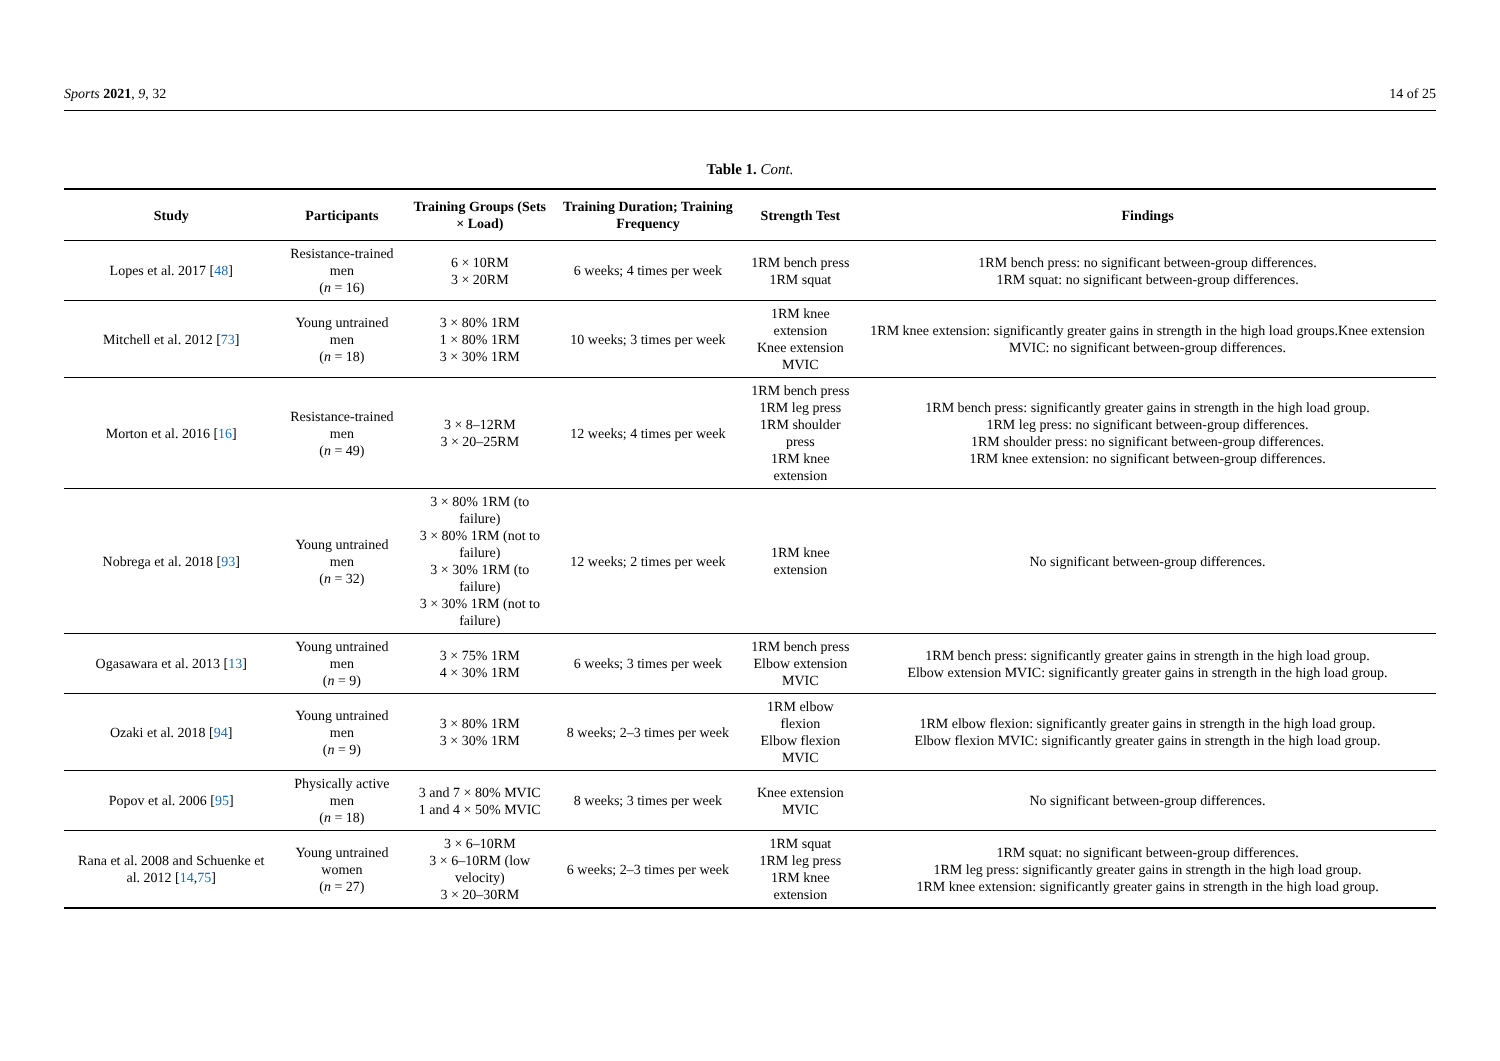Sports 2021, 9, 32 14 of 25
Table 1. Cont.
| Study | Participants | Training Groups (Sets × Load) | Training Duration; Training Frequency | Strength Test | Findings |
| --- | --- | --- | --- | --- | --- |
| Lopes et al. 2017 [ 48 ] | Resistance-trained men ( n = 16) | 6 × 10RM 3 × 20RM | 6 weeks; 4 times per week | 1RM bench press 1RM squat | 1RM bench press: no significant between-group differences. 1RM squat: no significant between-group differences. |
| Mitchell et al. 2012 [ 73 ] | Young untrained men ( n = 18) | 3 × 80% 1RM 1 × 80% 1RM 3 × 30% 1RM | 10 weeks; 3 times per week | 1RM knee extension Knee extension MVIC | 1RM knee extension: significantly greater gains in strength in the high load groups.Knee extension MVIC: no significant between-group differences. |
| Morton et al. 2016 [ 16 ] | Resistance-trained men ( n = 49) | 3 × 8–12RM 3 × 20–25RM | 12 weeks; 4 times per week | 1RM bench press 1RM leg press 1RM shoulder press 1RM knee extension | 1RM bench press: significantly greater gains in strength in the high load group. 1RM leg press: no significant between-group differences. 1RM shoulder press: no significant between-group differences. 1RM knee extension: no significant between-group differences. |
| Nobrega et al. 2018 [ 93 ] | Young untrained men ( n = 32) | 3 × 80% 1RM (to failure) 3 × 80% 1RM (not to failure) 3 × 30% 1RM (to failure) 3 × 30% 1RM (not to failure) | 12 weeks; 2 times per week | 1RM knee extension | No significant between-group differences. |
| Ogasawara et al. 2013 [ 13 ] | Young untrained men ( n = 9) | 3 × 75% 1RM 4 × 30% 1RM | 6 weeks; 3 times per week | 1RM bench press Elbow extension MVIC | 1RM bench press: significantly greater gains in strength in the high load group. Elbow extension MVIC: significantly greater gains in strength in the high load group. |
| Ozaki et al. 2018 [ 94 ] | Young untrained men ( n = 9) | 3 × 80% 1RM 3 × 30% 1RM | 8 weeks; 2–3 times per week | 1RM elbow flexion Elbow flexion MVIC | 1RM elbow flexion: significantly greater gains in strength in the high load group. Elbow flexion MVIC: significantly greater gains in strength in the high load group. |
| Popov et al. 2006 [ 95 ] | Physically active men ( n = 18) | 3 and 7 × 80% MVIC 1 and 4 × 50% MVIC | 8 weeks; 3 times per week | Knee extension MVIC | No significant between-group differences. |
| Rana et al. 2008 and Schuenke et al. 2012 [ 14 , 75 ] | Young untrained women ( n = 27) | 3 × 6–10RM 3 × 6–10RM (low velocity) 3 × 20–30RM | 6 weeks; 2–3 times per week | 1RM squat 1RM leg press 1RM knee extension | 1RM squat: no significant between-group differences. 1RM leg press: significantly greater gains in strength in the high load group. 1RM knee extension: significantly greater gains in strength in the high load group. |